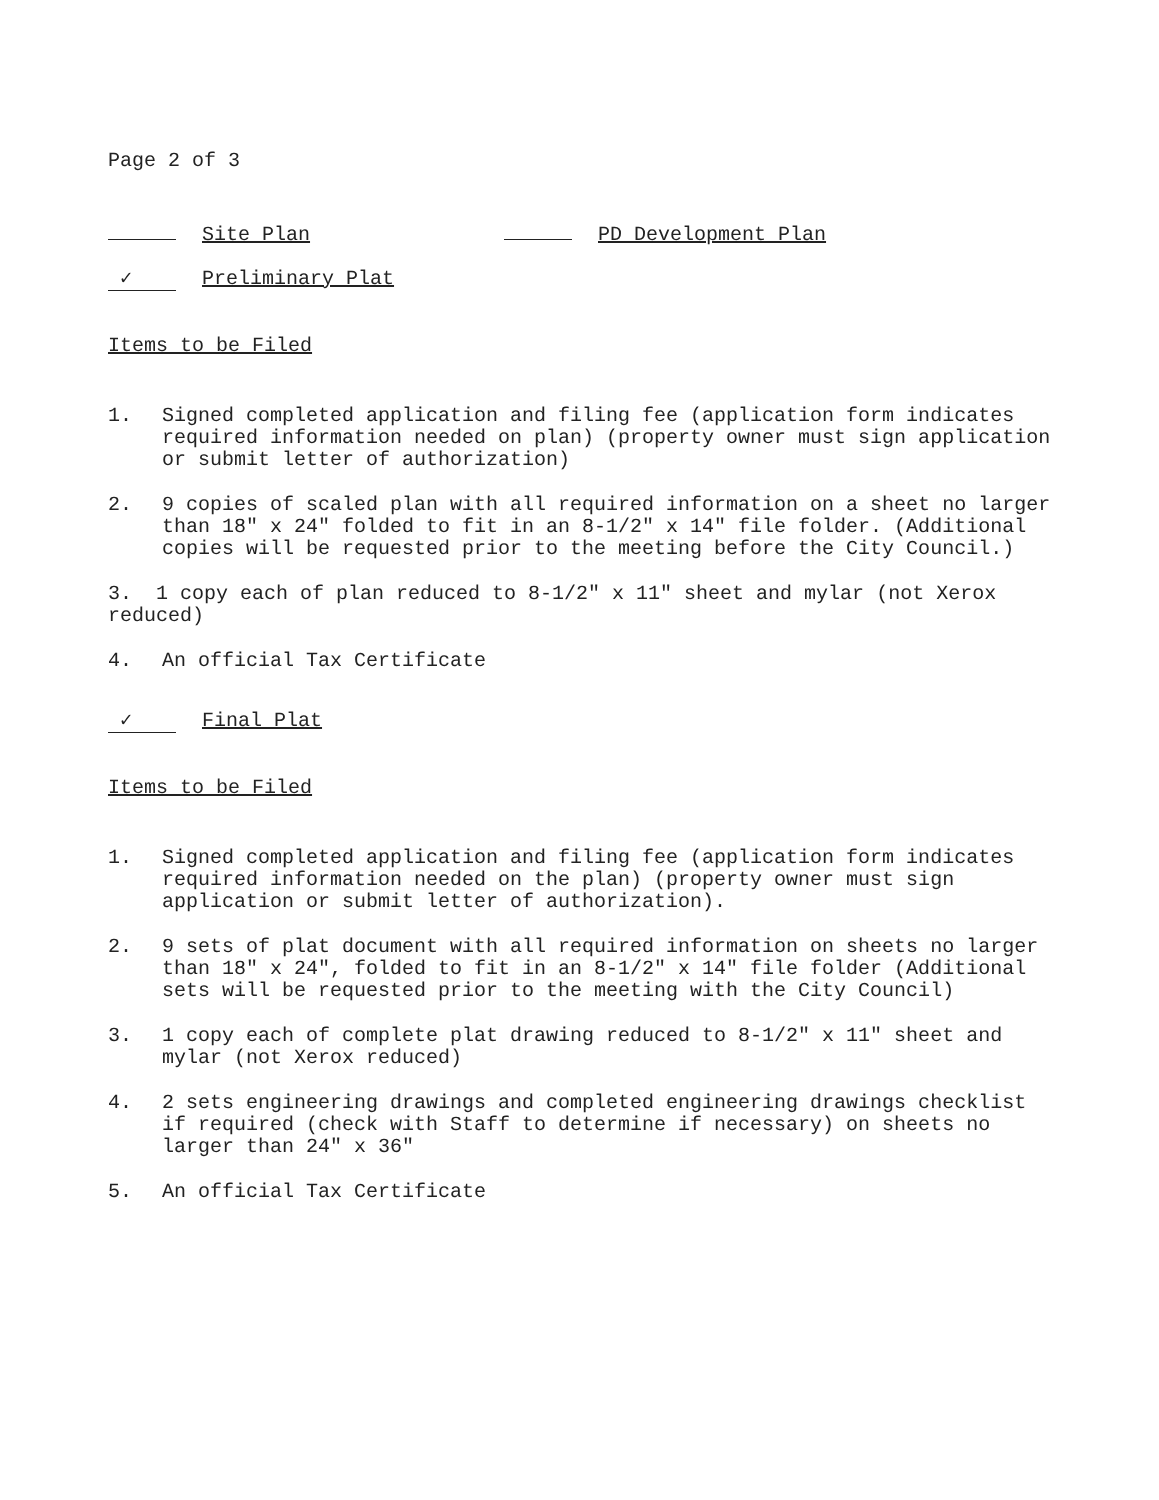Page 2 of 3
Site Plan PD Development Plan
✓ Preliminary Plat
Items to be Filed
1. Signed completed application and filing fee (application form indicates required information needed on plan) (property owner must sign application or submit letter of authorization)
2. 9 copies of scaled plan with all required information on a sheet no larger than 18" x 24" folded to fit in an 8-1/2" x 14" file folder. (Additional copies will be requested prior to the meeting before the City Council.)
3. 1 copy each of plan reduced to 8-1/2" x 11" sheet and mylar (not Xerox reduced)
4. An official Tax Certificate
✓ Final Plat
Items to be Filed
1. Signed completed application and filing fee (application form indicates required information needed on the plan) (property owner must sign application or submit letter of authorization).
2. 9 sets of plat document with all required information on sheets no larger than 18" x 24", folded to fit in an 8-1/2" x 14" file folder (Additional sets will be requested prior to the meeting with the City Council)
3. 1 copy each of complete plat drawing reduced to 8-1/2" x 11" sheet and mylar (not Xerox reduced)
4. 2 sets engineering drawings and completed engineering drawings checklist if required (check with Staff to determine if necessary) on sheets no larger than 24" x 36"
5. An official Tax Certificate